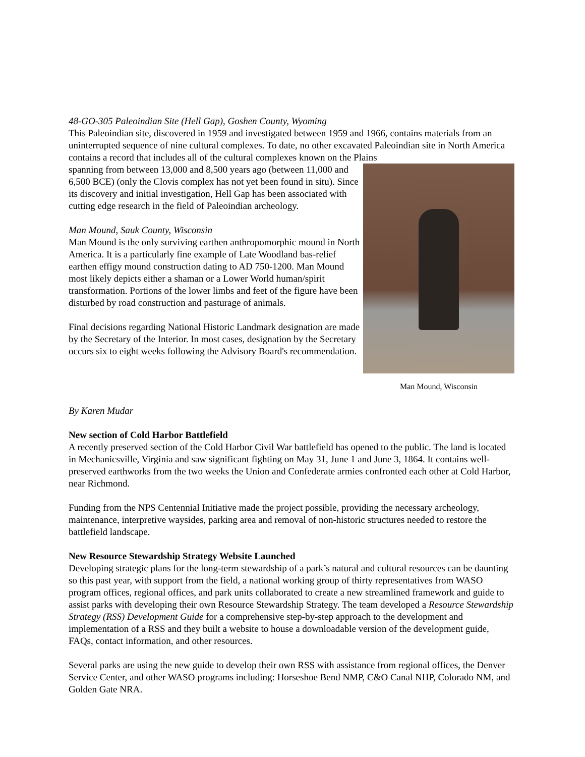48-GO-305 Paleoindian Site (Hell Gap), Goshen County, Wyoming
This Paleoindian site, discovered in 1959 and investigated between 1959 and 1966, contains materials from an uninterrupted sequence of nine cultural complexes. To date, no other excavated Paleoindian site in North America contains a record that includes all of the cultural complexes known on the Plains
spanning from between 13,000 and 8,500 years ago (between 11,000 and 6,500 BCE) (only the Clovis complex has not yet been found in situ). Since its discovery and initial investigation, Hell Gap has been associated with cutting edge research in the field of Paleoindian archeology.
Man Mound, Sauk County, Wisconsin
Man Mound is the only surviving earthen anthropomorphic mound in North America. It is a particularly fine example of Late Woodland bas-relief earthen effigy mound construction dating to AD 750-1200. Man Mound most likely depicts either a shaman or a Lower World human/spirit transformation. Portions of the lower limbs and feet of the figure have been disturbed by road construction and pasturage of animals.
Final decisions regarding National Historic Landmark designation are made by the Secretary of the Interior. In most cases, designation by the Secretary occurs six to eight weeks following the Advisory Board's recommendation.
Man Mound, Wisconsin
By Karen Mudar
New section of Cold Harbor Battlefield
A recently preserved section of the Cold Harbor Civil War battlefield has opened to the public. The land is located in Mechanicsville, Virginia and saw significant fighting on May 31, June 1 and June 3, 1864. It contains well-preserved earthworks from the two weeks the Union and Confederate armies confronted each other at Cold Harbor, near Richmond.
Funding from the NPS Centennial Initiative made the project possible, providing the necessary archeology, maintenance, interpretive waysides, parking area and removal of non-historic structures needed to restore the battlefield landscape.
New Resource Stewardship Strategy Website Launched
Developing strategic plans for the long-term stewardship of a park’s natural and cultural resources can be daunting so this past year, with support from the field, a national working group of thirty representatives from WASO program offices, regional offices, and park units collaborated to create a new streamlined framework and guide to assist parks with developing their own Resource Stewardship Strategy. The team developed a Resource Stewardship Strategy (RSS) Development Guide for a comprehensive step-by-step approach to the development and implementation of a RSS and they built a website to house a downloadable version of the development guide, FAQs, contact information, and other resources.
Several parks are using the new guide to develop their own RSS with assistance from regional offices, the Denver Service Center, and other WASO programs including: Horseshoe Bend NMP, C&O Canal NHP, Colorado NM, and Golden Gate NRA.